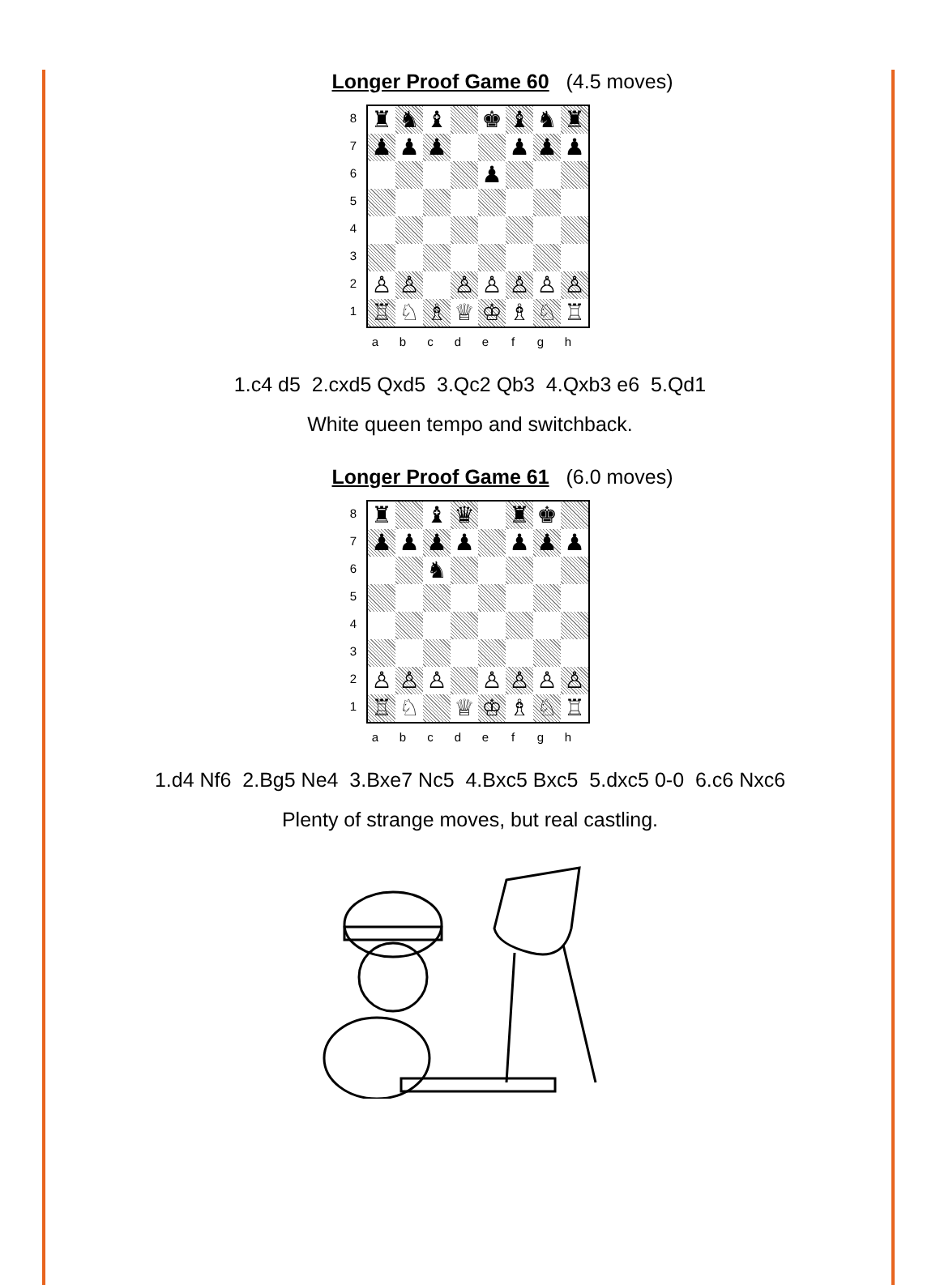Longer Proof Game 60 (4.5 moves)
87654321
♜
♞
♝
♚
♝
♞
♜
♟
♟
♟
♟
♟
♟
♟
♙
♙
♙
♙
♙
♙
♙
♖
♘
♗
♕
♔
♗
♘
♖
abcdefgh
1.c4 d5 2.cxd5 Qxd5 3.Qc2 Qb3 4.Qxb3 e6 5.Qd1
White queen tempo and switchback.
Longer Proof Game 61 (6.0 moves)
87654321
♜
♝
♛
♜
♚
♟
♟
♟
♟
♟
♟
♟
♞
♙
♙
♙
♙
♙
♙
♙
♖
♘
♕
♔
♗
♘
♖
abcdefgh
1.d4 Nf6 2.Bg5 Ne4 3.Bxe7 Nc5 4.Bxc5 Bxc5 5.dxc5 0-0 6.c6 Nxc6
Plenty of strange moves, but real castling.